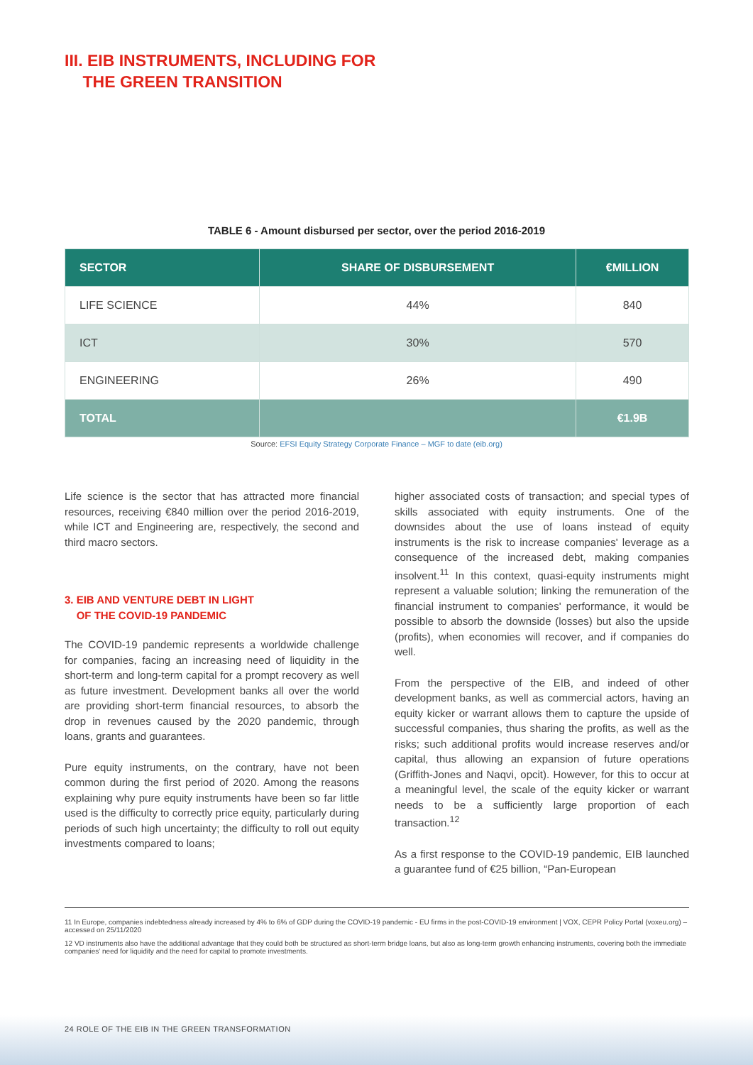III. EIB INSTRUMENTS, INCLUDING FOR
THE GREEN TRANSITION
TABLE 6 - Amount disbursed per sector, over the period 2016-2019
| SECTOR | SHARE OF DISBURSEMENT | €MILLION |
| --- | --- | --- |
| LIFE SCIENCE | 44% | 840 |
| ICT | 30% | 570 |
| ENGINEERING | 26% | 490 |
| TOTAL | | €1.9B |
Source: EFSI Equity Strategy Corporate Finance – MGF to date (eib.org)
Life science is the sector that has attracted more financial resources, receiving €840 million over the period 2016-2019, while ICT and Engineering are, respectively, the second and third macro sectors.
3. EIB AND VENTURE DEBT IN LIGHT
OF THE COVID-19 PANDEMIC
The COVID-19 pandemic represents a worldwide challenge for companies, facing an increasing need of liquidity in the short-term and long-term capital for a prompt recovery as well as future investment. Development banks all over the world are providing short-term financial resources, to absorb the drop in revenues caused by the 2020 pandemic, through loans, grants and guarantees.
Pure equity instruments, on the contrary, have not been common during the first period of 2020. Among the reasons explaining why pure equity instruments have been so far little used is the difficulty to correctly price equity, particularly during periods of such high uncertainty; the difficulty to roll out equity investments compared to loans;
higher associated costs of transaction; and special types of skills associated with equity instruments. One of the downsides about the use of loans instead of equity instruments is the risk to increase companies' leverage as a consequence of the increased debt, making companies insolvent.<sup>11</sup> In this context, quasi-equity instruments might represent a valuable solution; linking the remuneration of the financial instrument to companies' performance, it would be possible to absorb the downside (losses) but also the upside (profits), when economies will recover, and if companies do well.
From the perspective of the EIB, and indeed of other development banks, as well as commercial actors, having an equity kicker or warrant allows them to capture the upside of successful companies, thus sharing the profits, as well as the risks; such additional profits would increase reserves and/or capital, thus allowing an expansion of future operations (Griffith-Jones and Naqvi, opcit). However, for this to occur at a meaningful level, the scale of the equity kicker or warrant needs to be a sufficiently large proportion of each transaction.<sup>12</sup>
As a first response to the COVID-19 pandemic, EIB launched a guarantee fund of €25 billion, “Pan-European
11 In Europe, companies indebtedness already increased by 4% to 6% of GDP during the COVID-19 pandemic - EU firms in the post-COVID-19 environment | VOX, CEPR Policy Portal (voxeu.org) – accessed on 25/11/2020
12 VD instruments also have the additional advantage that they could both be structured as short-term bridge loans, but also as long-term growth enhancing instruments, covering both the immediate companies' need for liquidity and the need for capital to promote investments.
24 ROLE OF THE EIB IN THE GREEN TRANSFORMATION